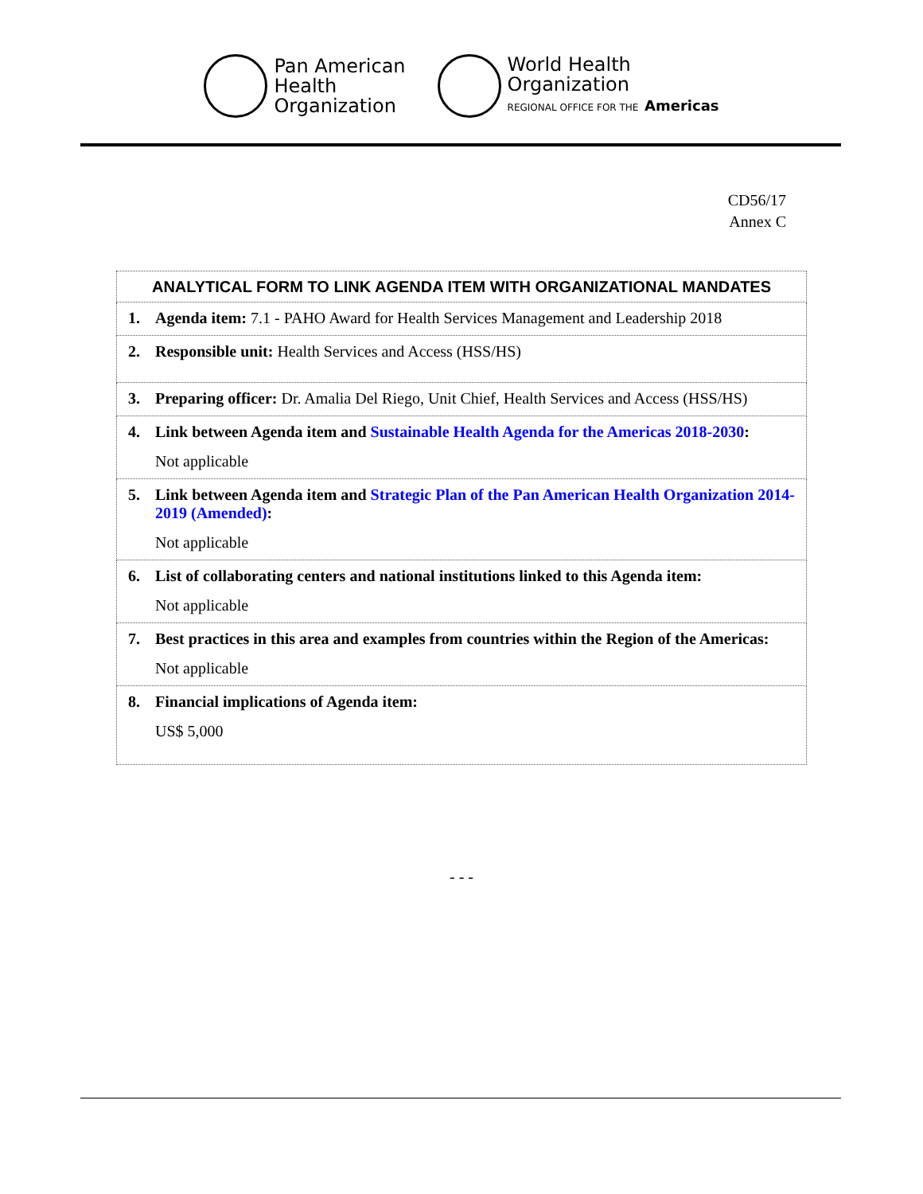Pan American
Health
Organization
World Health
Organization
REGIONAL OFFICE FOR THE Americas
CD56/17
Annex C
| ANALYTICAL FORM TO LINK AGENDA ITEM WITH ORGANIZATIONAL MANDATES |
| --- |
| 1. Agenda item: 7.1 - PAHO Award for Health Services Management and Leadership 2018 |
| 2. Responsible unit: Health Services and Access (HSS/HS) |
| 3. Preparing officer: Dr. Amalia Del Riego, Unit Chief, Health Services and Access (HSS/HS) |
| 4. Link between Agenda item and Sustainable Health Agenda for the Americas 2018-2030 : Not applicable |
| 5. Link between Agenda item and Strategic Plan of the Pan American Health Organization 2014-2019 (Amended) : Not applicable |
| 6. List of collaborating centers and national institutions linked to this Agenda item: Not applicable |
| 7. Best practices in this area and examples from countries within the Region of the Americas: Not applicable |
| 8. Financial implications of Agenda item: US$ 5,000 |
- - -